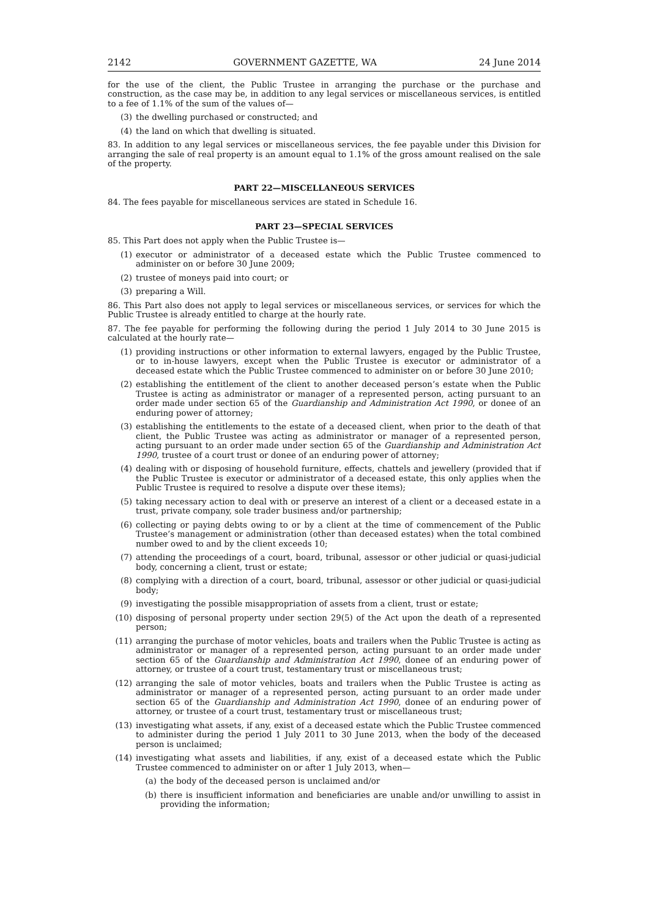2142 GOVERNMENT GAZETTE, WA 24 June 2014
for the use of the client, the Public Trustee in arranging the purchase or the purchase and construction, as the case may be, in addition to any legal services or miscellaneous services, is entitled to a fee of 1.1% of the sum of the values of—
(3) the dwelling purchased or constructed; and
(4) the land on which that dwelling is situated.
83. In addition to any legal services or miscellaneous services, the fee payable under this Division for arranging the sale of real property is an amount equal to 1.1% of the gross amount realised on the sale of the property.
PART 22—MISCELLANEOUS SERVICES
84. The fees payable for miscellaneous services are stated in Schedule 16.
PART 23—SPECIAL SERVICES
85. This Part does not apply when the Public Trustee is—
(1) executor or administrator of a deceased estate which the Public Trustee commenced to administer on or before 30 June 2009;
(2) trustee of moneys paid into court; or
(3) preparing a Will.
86. This Part also does not apply to legal services or miscellaneous services, or services for which the Public Trustee is already entitled to charge at the hourly rate.
87. The fee payable for performing the following during the period 1 July 2014 to 30 June 2015 is calculated at the hourly rate—
(1) providing instructions or other information to external lawyers, engaged by the Public Trustee, or to in-house lawyers, except when the Public Trustee is executor or administrator of a deceased estate which the Public Trustee commenced to administer on or before 30 June 2010;
(2) establishing the entitlement of the client to another deceased person’s estate when the Public Trustee is acting as administrator or manager of a represented person, acting pursuant to an order made under section 65 of the Guardianship and Administration Act 1990, or donee of an enduring power of attorney;
(3) establishing the entitlements to the estate of a deceased client, when prior to the death of that client, the Public Trustee was acting as administrator or manager of a represented person, acting pursuant to an order made under section 65 of the Guardianship and Administration Act 1990, trustee of a court trust or donee of an enduring power of attorney;
(4) dealing with or disposing of household furniture, effects, chattels and jewellery (provided that if the Public Trustee is executor or administrator of a deceased estate, this only applies when the Public Trustee is required to resolve a dispute over these items);
(5) taking necessary action to deal with or preserve an interest of a client or a deceased estate in a trust, private company, sole trader business and/or partnership;
(6) collecting or paying debts owing to or by a client at the time of commencement of the Public Trustee’s management or administration (other than deceased estates) when the total combined number owed to and by the client exceeds 10;
(7) attending the proceedings of a court, board, tribunal, assessor or other judicial or quasi-judicial body, concerning a client, trust or estate;
(8) complying with a direction of a court, board, tribunal, assessor or other judicial or quasi-judicial body;
(9) investigating the possible misappropriation of assets from a client, trust or estate;
(10) disposing of personal property under section 29(5) of the Act upon the death of a represented person;
(11) arranging the purchase of motor vehicles, boats and trailers when the Public Trustee is acting as administrator or manager of a represented person, acting pursuant to an order made under section 65 of the Guardianship and Administration Act 1990, donee of an enduring power of attorney, or trustee of a court trust, testamentary trust or miscellaneous trust;
(12) arranging the sale of motor vehicles, boats and trailers when the Public Trustee is acting as administrator or manager of a represented person, acting pursuant to an order made under section 65 of the Guardianship and Administration Act 1990, donee of an enduring power of attorney, or trustee of a court trust, testamentary trust or miscellaneous trust;
(13) investigating what assets, if any, exist of a deceased estate which the Public Trustee commenced to administer during the period 1 July 2011 to 30 June 2013, when the body of the deceased person is unclaimed;
(14) investigating what assets and liabilities, if any, exist of a deceased estate which the Public Trustee commenced to administer on or after 1 July 2013, when—
(a) the body of the deceased person is unclaimed and/or
(b) there is insufficient information and beneficiaries are unable and/or unwilling to assist in providing the information;